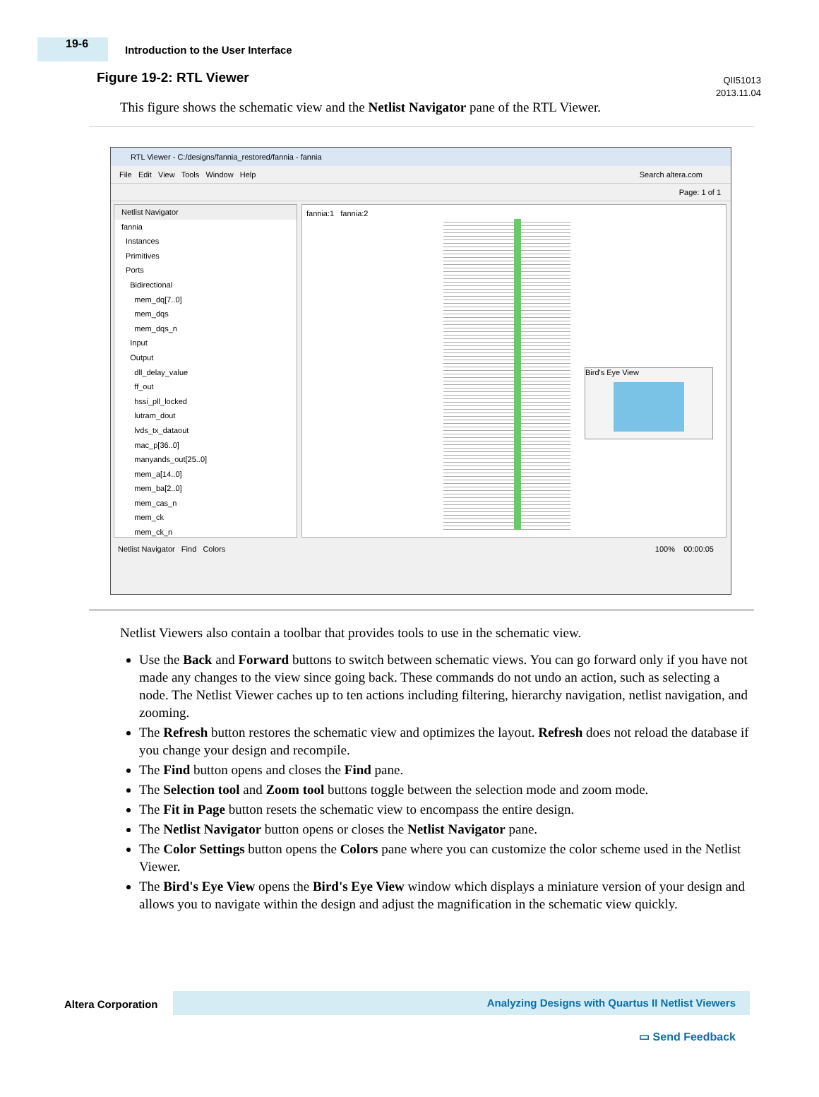19-6
Introduction to the User Interface
QII51013
2013.11.04
Figure 19-2: RTL Viewer
This figure shows the schematic view and the Netlist Navigator pane of the RTL Viewer.
RTL Viewer - C:/designs/fannia_restored/fannia - fannia
File Edit View Tools Window Help Search altera.com
Page: 1 of 1
Netlist Navigator
fannia
Instances
Primitives
Ports
Bidirectional
mem_dq[7..0]
mem_dqs
mem_dqs_n
Input
Output
dll_delay_value
ff_out
hssi_pll_locked
lutram_dout
lvds_tx_dataout
mac_p[36..0]
manyands_out[25..0]
mem_a[14..0]
mem_ba[2..0]
mem_cas_n
mem_ck
mem_ck_n
fannia:1 fannia:2
Bird's Eye View
Netlist Navigator Find Colors 100% 00:00:05
Netlist Viewers also contain a toolbar that provides tools to use in the schematic view.
Use the Back and Forward buttons to switch between schematic views. You can go forward only if you have not made any changes to the view since going back. These commands do not undo an action, such as selecting a node. The Netlist Viewer caches up to ten actions including filtering, hierarchy navigation, netlist navigation, and zooming.
The Refresh button restores the schematic view and optimizes the layout. Refresh does not reload the database if you change your design and recompile.
The Find button opens and closes the Find pane.
The Selection tool and Zoom tool buttons toggle between the selection mode and zoom mode.
The Fit in Page button resets the schematic view to encompass the entire design.
The Netlist Navigator button opens or closes the Netlist Navigator pane.
The Color Settings button opens the Colors pane where you can customize the color scheme used in the Netlist Viewer.
The Bird's Eye View opens the Bird's Eye View window which displays a miniature version of your design and allows you to navigate within the design and adjust the magnification in the schematic view quickly.
Altera Corporation
Analyzing Designs with Quartus II Netlist Viewers
▭ Send Feedback